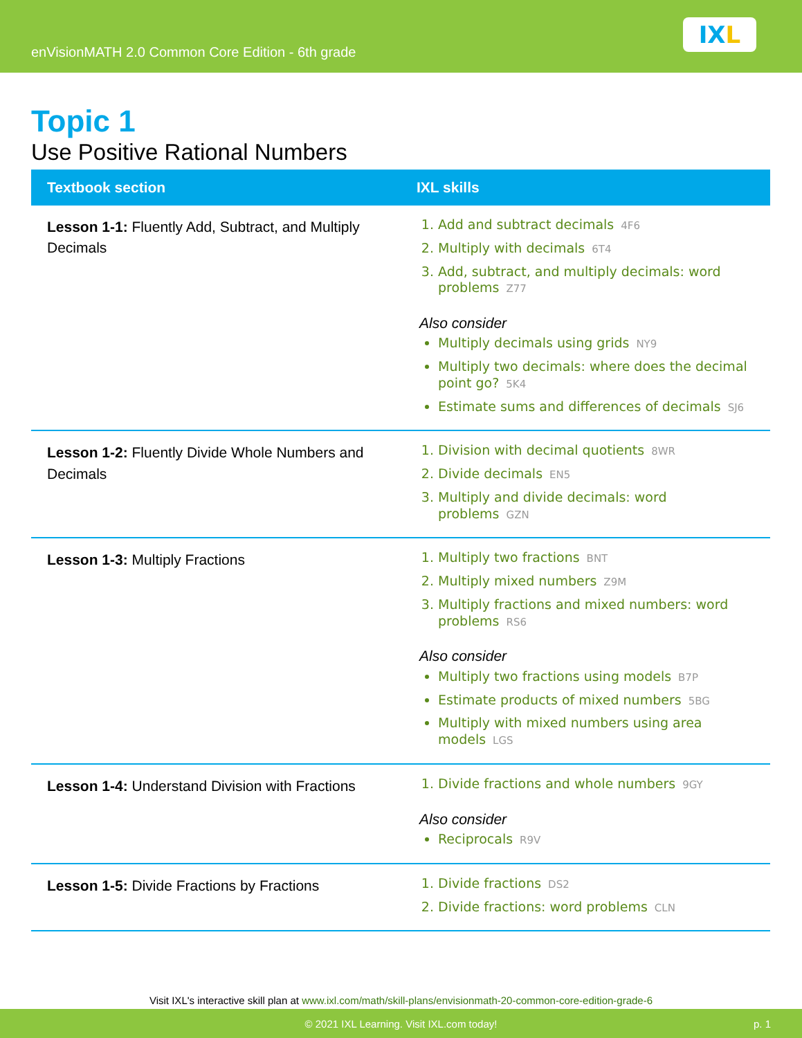enVisionMATH 2.0 Common Core Edition - 6th grade
IX L
Topic 1
Use Positive Rational Numbers
| Textbook section | IXL skills |
| --- | --- |
| Lesson 1-1: Fluently Add, Subtract, and Multiply Decimals | 1. Add and subtract decimals 4F6 2. Multiply with decimals 6T4 3. Add, subtract, and multiply decimals: word problems Z77 Also consider Multiply decimals using grids NY9 Multiply two decimals: where does the decimal point go? 5K4 Estimate sums and differences of decimals SJ6 |
| Lesson 1-2: Fluently Divide Whole Numbers and Decimals | 1. Division with decimal quotients 8WR 2. Divide decimals EN5 3. Multiply and divide decimals: word problems GZN |
| Lesson 1-3: Multiply Fractions | 1. Multiply two fractions BNT 2. Multiply mixed numbers Z9M 3. Multiply fractions and mixed numbers: word problems RS6 Also consider Multiply two fractions using models B7P Estimate products of mixed numbers 5BG Multiply with mixed numbers using area models LGS |
| Lesson 1-4: Understand Division with Fractions | 1. Divide fractions and whole numbers 9GY Also consider Reciprocals R9V |
| Lesson 1-5: Divide Fractions by Fractions | 1. Divide fractions DS2 2. Divide fractions: word problems CLN |
Visit IXL's interactive skill plan at www.ixl.com/math/skill-plans/envisionmath-20-common-core-edition-grade-6
© 2021 IXL Learning. Visit IXL.com today! p. 1